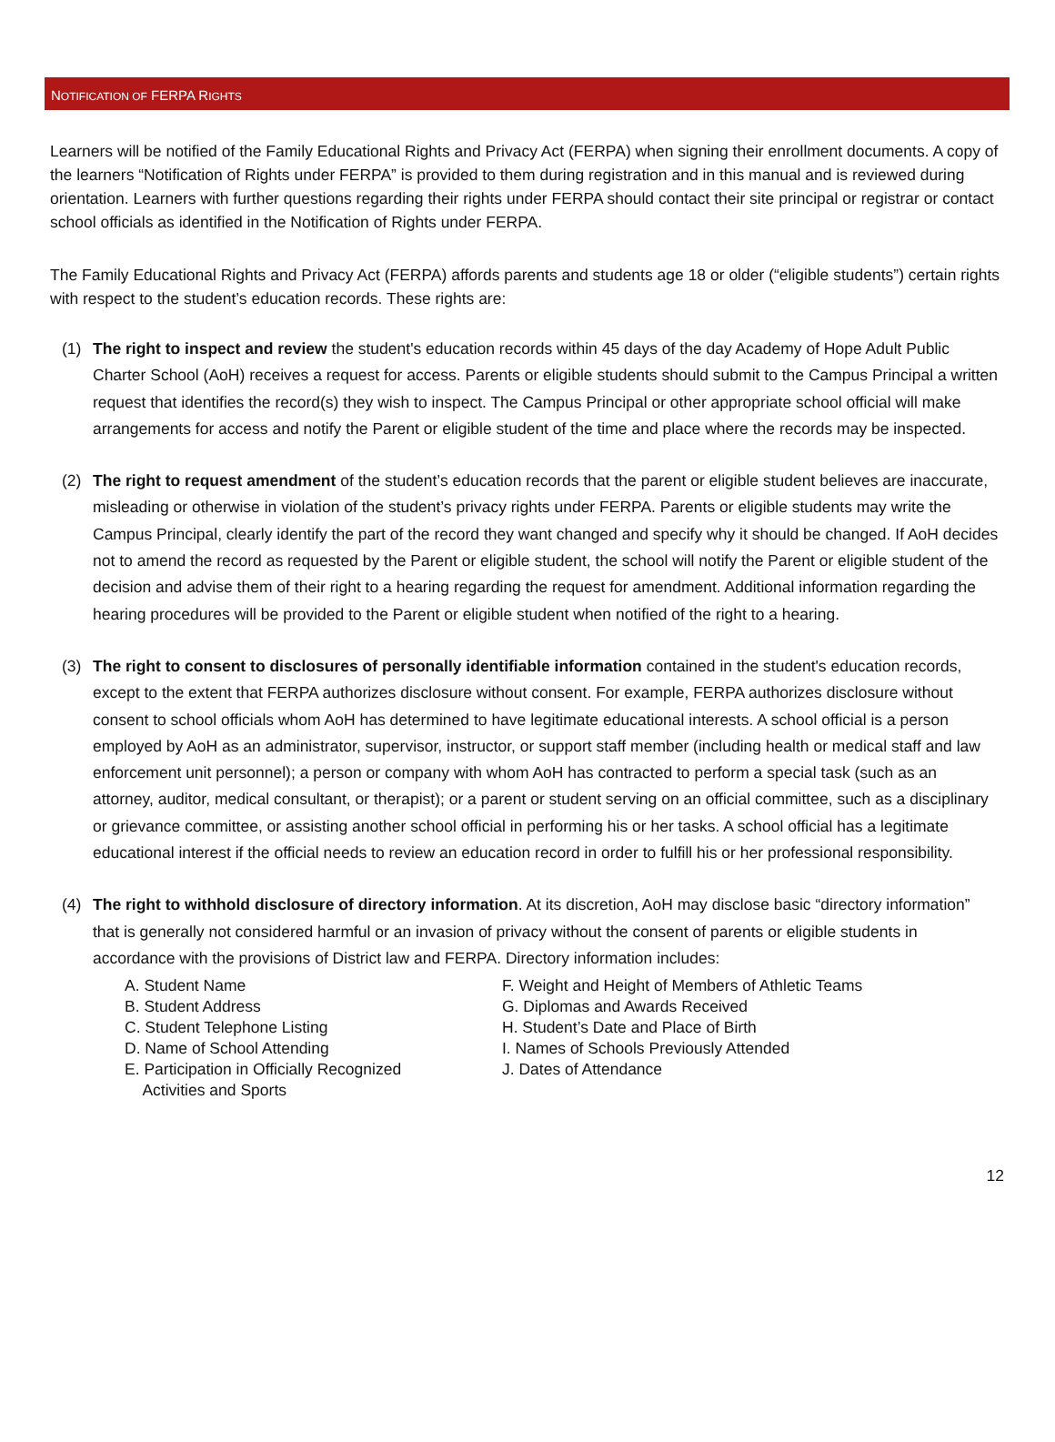NOTIFICATION OF FERPA RIGHTS
Learners will be notified of the Family Educational Rights and Privacy Act (FERPA) when signing their enrollment documents. A copy of the learners “Notification of Rights under FERPA” is provided to them during registration and in this manual and is reviewed during orientation. Learners with further questions regarding their rights under FERPA should contact their site principal or registrar or contact school officials as identified in the Notification of Rights under FERPA.
The Family Educational Rights and Privacy Act (FERPA) affords parents and students age 18 or older (“eligible students”) certain rights with respect to the student’s education records. These rights are:
(1) The right to inspect and review the student's education records within 45 days of the day Academy of Hope Adult Public Charter School (AoH) receives a request for access. Parents or eligible students should submit to the Campus Principal a written request that identifies the record(s) they wish to inspect. The Campus Principal or other appropriate school official will make arrangements for access and notify the Parent or eligible student of the time and place where the records may be inspected.
(2) The right to request amendment of the student’s education records that the parent or eligible student believes are inaccurate, misleading or otherwise in violation of the student’s privacy rights under FERPA. Parents or eligible students may write the Campus Principal, clearly identify the part of the record they want changed and specify why it should be changed. If AoH decides not to amend the record as requested by the Parent or eligible student, the school will notify the Parent or eligible student of the decision and advise them of their right to a hearing regarding the request for amendment. Additional information regarding the hearing procedures will be provided to the Parent or eligible student when notified of the right to a hearing.
(3) The right to consent to disclosures of personally identifiable information contained in the student's education records, except to the extent that FERPA authorizes disclosure without consent. For example, FERPA authorizes disclosure without consent to school officials whom AoH has determined to have legitimate educational interests. A school official is a person employed by AoH as an administrator, supervisor, instructor, or support staff member (including health or medical staff and law enforcement unit personnel); a person or company with whom AoH has contracted to perform a special task (such as an attorney, auditor, medical consultant, or therapist); or a parent or student serving on an official committee, such as a disciplinary or grievance committee, or assisting another school official in performing his or her tasks. A school official has a legitimate educational interest if the official needs to review an education record in order to fulfill his or her professional responsibility.
(4) The right to withhold disclosure of directory information. At its discretion, AoH may disclose basic “directory information” that is generally not considered harmful or an invasion of privacy without the consent of parents or eligible students in accordance with the provisions of District law and FERPA. Directory information includes:
A. Student Name
B. Student Address
C. Student Telephone Listing
D. Name of School Attending
E. Participation in Officially Recognized
Activities and Sports
F. Weight and Height of Members of Athletic Teams
G. Diplomas and Awards Received
H. Student’s Date and Place of Birth
I. Names of Schools Previously Attended
J. Dates of Attendance
12